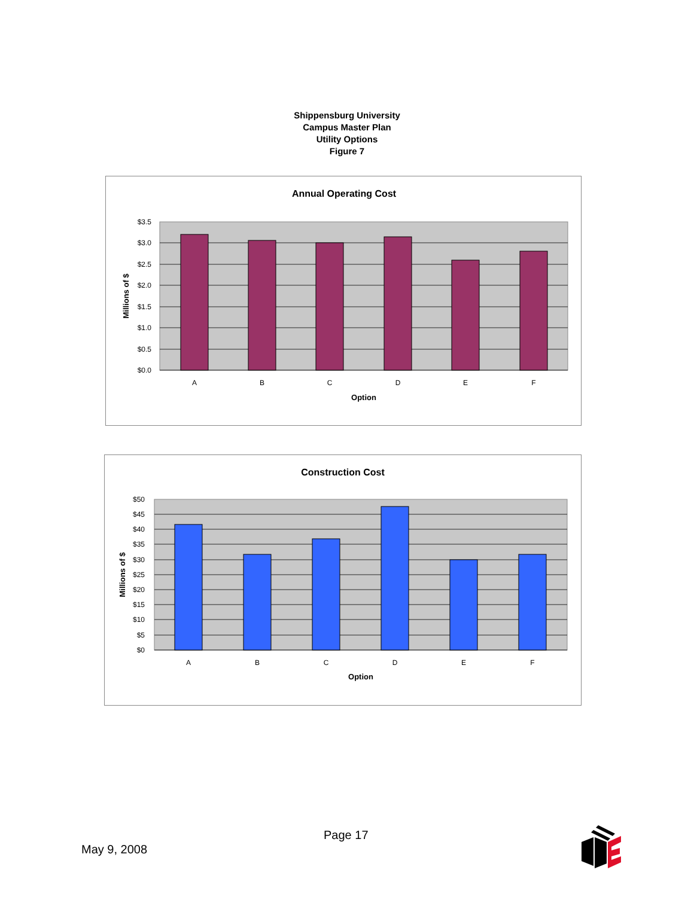Shippensburg University
Campus Master Plan
Utility Options
Figure 7
Annual Operating Cost
$3.5
$3.0
$2.5
$2.0
$1.5
$1.0
$0.5
$0.0
A
B
C
D
E
F
Option
Millions of $
Construction Cost
$50
$45
$40
$35
$30
$25
$20
$15
$10
$5
$0
A
B
C
D
E
F
Option
Millions of $
Page 17
May 9, 2008